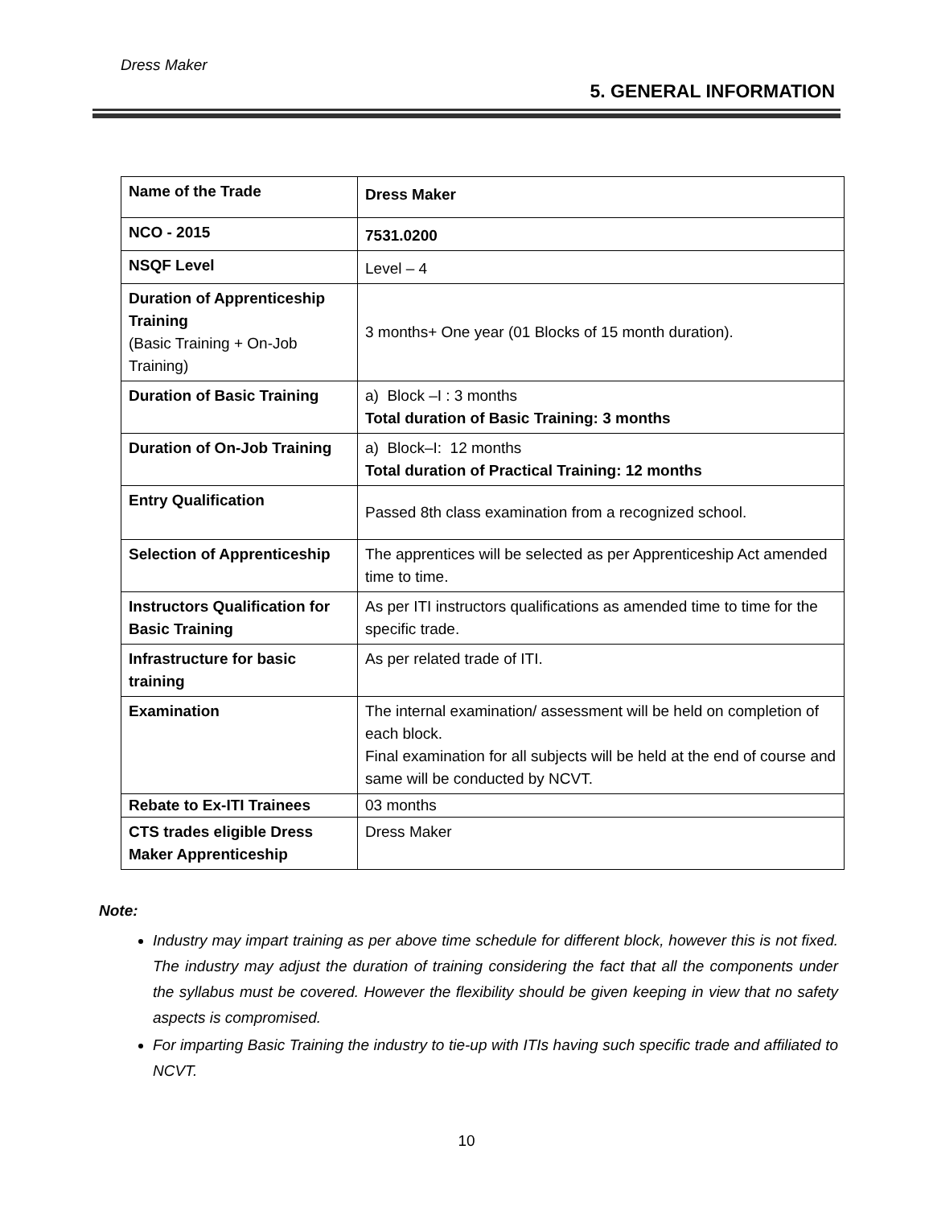Dress Maker
5. GENERAL INFORMATION
| Name of the Trade | Dress Maker |
| NCO - 2015 | 7531.0200 |
| NSQF Level | Level – 4 |
| Duration of Apprenticeship Training (Basic Training + On-Job Training) | 3 months+ One year (01 Blocks of 15 month duration). |
| Duration of Basic Training | a) Block –I : 3 months Total duration of Basic Training: 3 months |
| Duration of On-Job Training | a) Block–I: 12 months Total duration of Practical Training: 12 months |
| Entry Qualification | Passed 8th class examination from a recognized school. |
| Selection of Apprenticeship | The apprentices will be selected as per Apprenticeship Act amended time to time. |
| Instructors Qualification for Basic Training | As per ITI instructors qualifications as amended time to time for the specific trade. |
| Infrastructure for basic training | As per related trade of ITI. |
| Examination | The internal examination/ assessment will be held on completion of each block. Final examination for all subjects will be held at the end of course and same will be conducted by NCVT. |
| Rebate to Ex-ITI Trainees | 03 months |
| CTS trades eligible Dress Maker Apprenticeship | Dress Maker |
Note:
Industry may impart training as per above time schedule for different block, however this is not fixed. The industry may adjust the duration of training considering the fact that all the components under the syllabus must be covered. However the flexibility should be given keeping in view that no safety aspects is compromised.
For imparting Basic Training the industry to tie-up with ITIs having such specific trade and affiliated to NCVT.
10